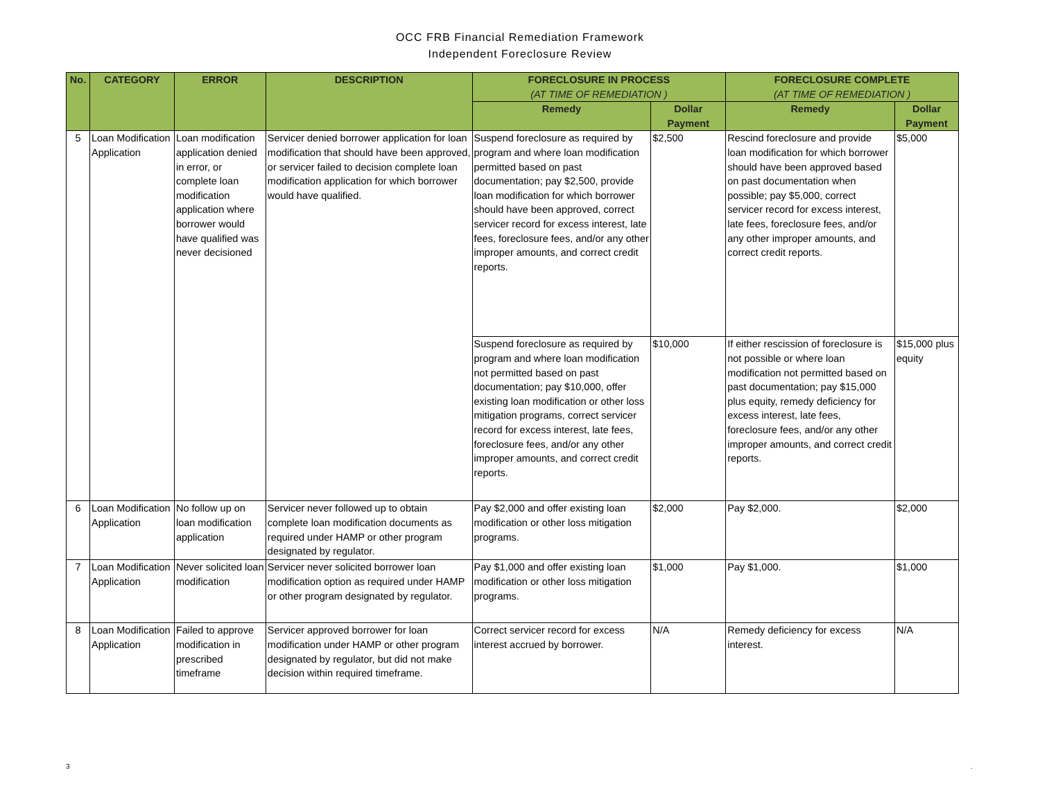OCC FRB Financial Remediation Framework
Independent Foreclosure Review
| No. | CATEGORY | ERROR | DESCRIPTION | FORECLOSURE IN PROCESS (AT TIME OF REMEDIATION ) | | FORECLOSURE COMPLETE (AT TIME OF REMEDIATION ) | |
| --- | --- | --- | --- | --- | --- | --- | --- |
| | | | | Remedy | Dollar Payment | Remedy | Dollar Payment |
| 5 | Loan Modification Application | Loan modification application denied in error, or complete loan modification application where borrower would have qualified was never decisioned | Servicer denied borrower application for loan modification that should have been approved, or servicer failed to decision complete loan modification application for which borrower would have qualified. | Suspend foreclosure as required by program and where loan modification permitted based on past documentation; pay $2,500, provide loan modification for which borrower should have been approved, correct servicer record for excess interest, late fees, foreclosure fees, and/or any other improper amounts, and correct credit reports. | $2,500 | Rescind foreclosure and provide loan modification for which borrower should have been approved based on past documentation when possible; pay $5,000, correct servicer record for excess interest, late fees, foreclosure fees, and/or any other improper amounts, and correct credit reports. | $5,000 |
| | | | | Suspend foreclosure as required by program and where loan modification not permitted based on past documentation; pay $10,000, offer existing loan modification or other loss mitigation programs, correct servicer record for excess interest, late fees, foreclosure fees, and/or any other improper amounts, and correct credit reports. | $10,000 | If either rescission of foreclosure is not possible or where loan modification not permitted based on past documentation; pay $15,000 plus equity, remedy deficiency for excess interest, late fees, foreclosure fees, and/or any other improper amounts, and correct credit reports. | $15,000 plus equity |
| 6 | Loan Modification Application | No follow up on loan modification application | Servicer never followed up to obtain complete loan modification documents as required under HAMP or other program designated by regulator. | Pay $2,000 and offer existing loan modification or other loss mitigation programs. | $2,000 | Pay $2,000. | $2,000 |
| 7 | Loan Modification Application | Never solicited loan modification | Servicer never solicited borrower loan modification option as required under HAMP or other program designated by regulator. | Pay $1,000 and offer existing loan modification or other loss mitigation programs. | $1,000 | Pay $1,000. | $1,000 |
| 8 | Loan Modification Application | Failed to approve modification in prescribed timeframe | Servicer approved borrower for loan modification under HAMP or other program designated by regulator, but did not make decision within required timeframe. | Correct servicer record for excess interest accrued by borrower. | N/A | Remedy deficiency for excess interest. | N/A |
3 .